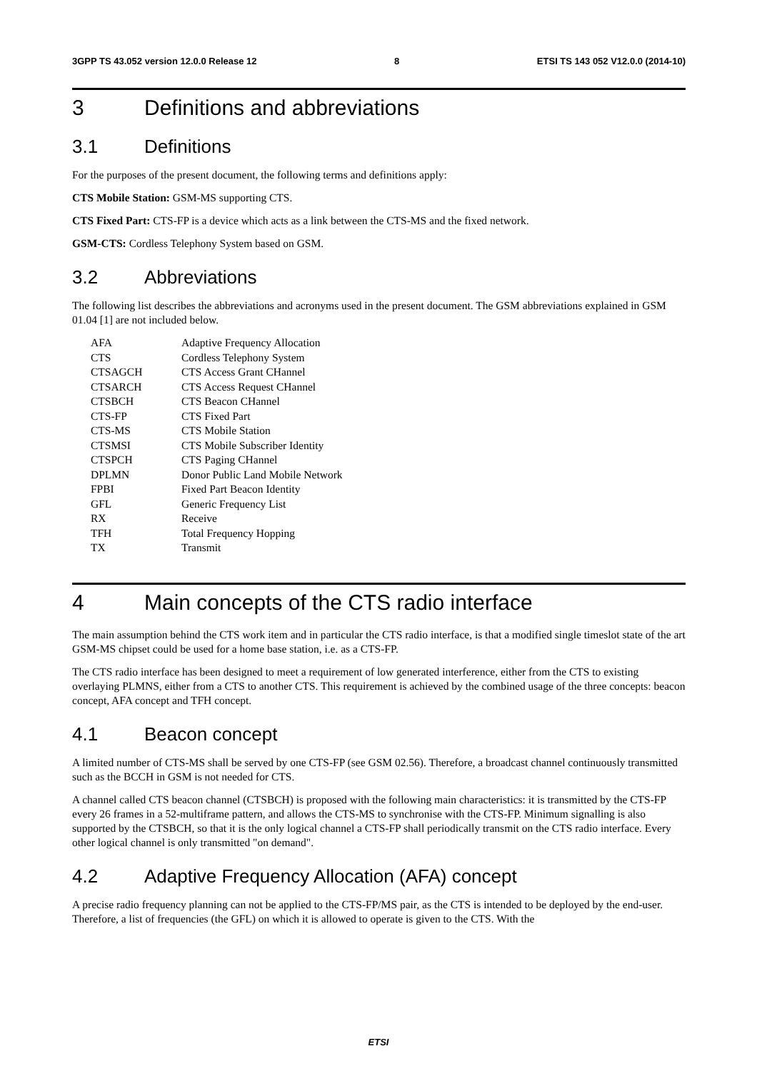3GPP TS 43.052 version 12.0.0 Release 12 8 ETSI TS 143 052 V12.0.0 (2014-10)
3 Definitions and abbreviations
3.1 Definitions
For the purposes of the present document, the following terms and definitions apply:
CTS Mobile Station: GSM-MS supporting CTS.
CTS Fixed Part: CTS-FP is a device which acts as a link between the CTS-MS and the fixed network.
GSM-CTS: Cordless Telephony System based on GSM.
3.2 Abbreviations
The following list describes the abbreviations and acronyms used in the present document. The GSM abbreviations explained in GSM 01.04 [1] are not included below.
| AFA | Adaptive Frequency Allocation |
| CTS | Cordless Telephony System |
| CTSAGCH | CTS Access Grant CHannel |
| CTSARCH | CTS Access Request CHannel |
| CTSBCH | CTS Beacon CHannel |
| CTS-FP | CTS Fixed Part |
| CTS-MS | CTS Mobile Station |
| CTSMSI | CTS Mobile Subscriber Identity |
| CTSPCH | CTS Paging CHannel |
| DPLMN | Donor Public Land Mobile Network |
| FPBI | Fixed Part Beacon Identity |
| GFL | Generic Frequency List |
| RX | Receive |
| TFH | Total Frequency Hopping |
| TX | Transmit |
4 Main concepts of the CTS radio interface
The main assumption behind the CTS work item and in particular the CTS radio interface, is that a modified single timeslot state of the art GSM-MS chipset could be used for a home base station, i.e. as a CTS-FP.
The CTS radio interface has been designed to meet a requirement of low generated interference, either from the CTS to existing overlaying PLMNS, either from a CTS to another CTS. This requirement is achieved by the combined usage of the three concepts: beacon concept, AFA concept and TFH concept.
4.1 Beacon concept
A limited number of CTS-MS shall be served by one CTS-FP (see GSM 02.56). Therefore, a broadcast channel continuously transmitted such as the BCCH in GSM is not needed for CTS.
A channel called CTS beacon channel (CTSBCH) is proposed with the following main characteristics: it is transmitted by the CTS-FP every 26 frames in a 52-multiframe pattern, and allows the CTS-MS to synchronise with the CTS-FP. Minimum signalling is also supported by the CTSBCH, so that it is the only logical channel a CTS-FP shall periodically transmit on the CTS radio interface. Every other logical channel is only transmitted "on demand".
4.2 Adaptive Frequency Allocation (AFA) concept
A precise radio frequency planning can not be applied to the CTS-FP/MS pair, as the CTS is intended to be deployed by the end-user. Therefore, a list of frequencies (the GFL) on which it is allowed to operate is given to the CTS. With the
ETSI